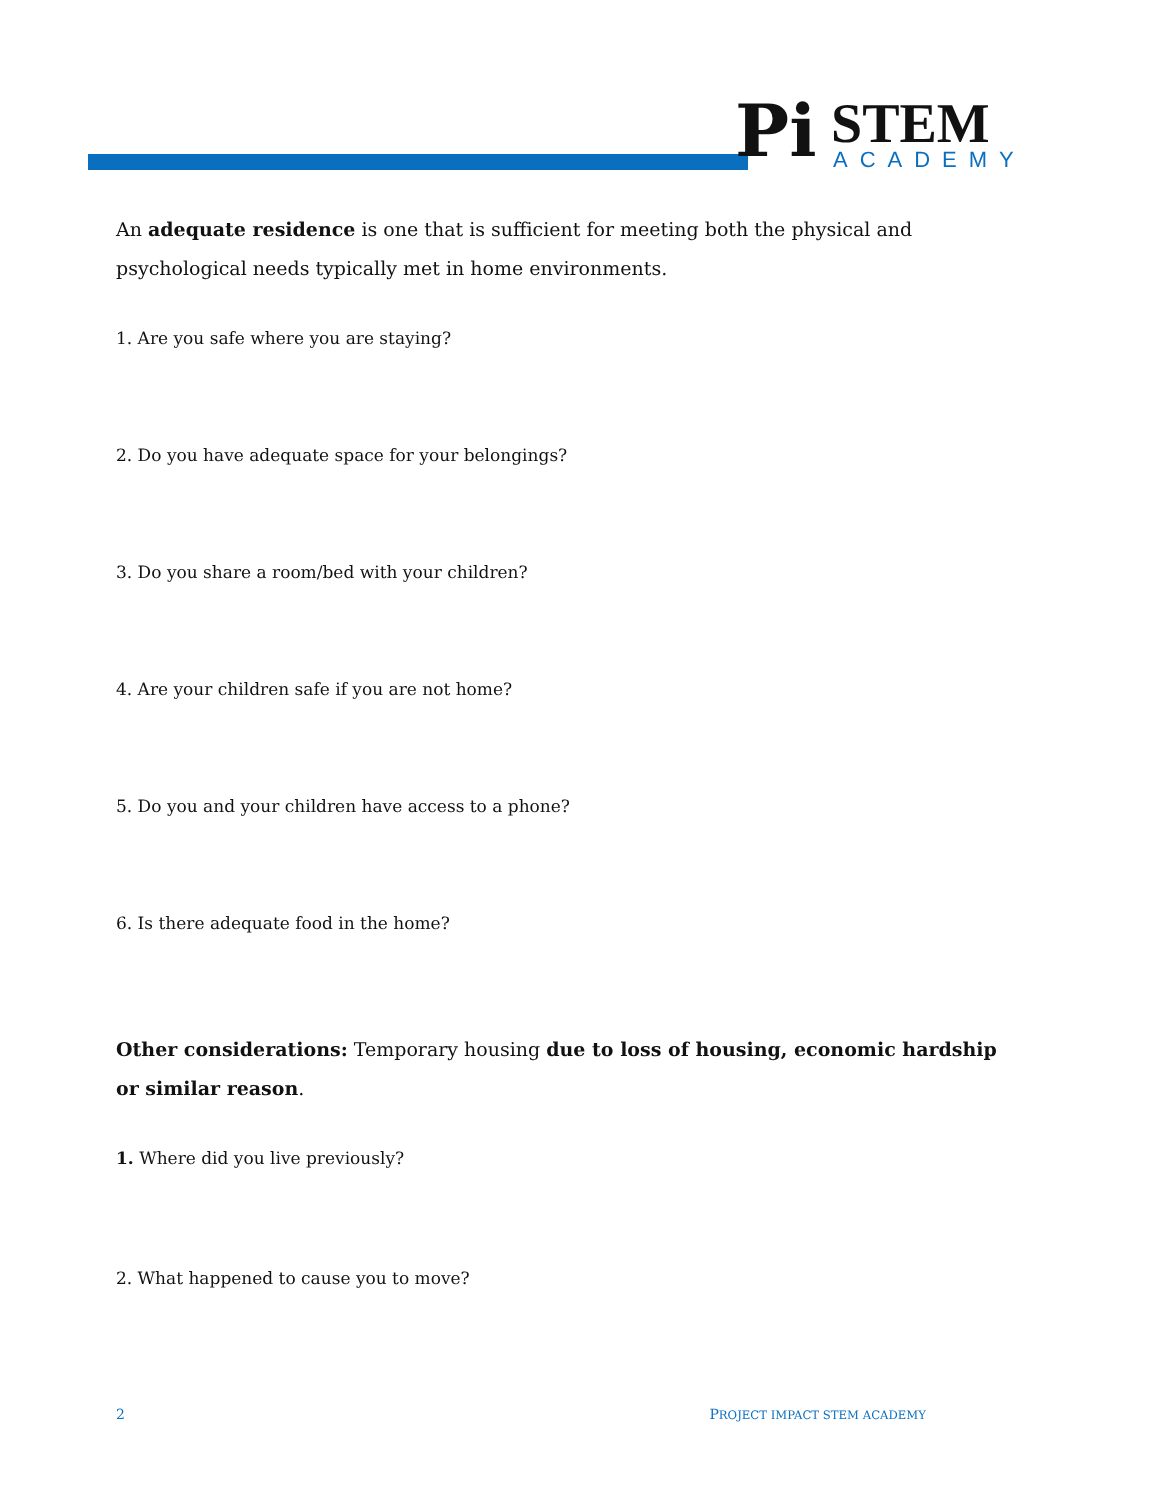Pi STEM ACADEMY
An adequate residence is one that is sufficient for meeting both the physical and psychological needs typically met in home environments.
1. Are you safe where you are staying?
2. Do you have adequate space for your belongings?
3. Do you share a room/bed with your children?
4. Are your children safe if you are not home?
5. Do you and your children have access to a phone?
6. Is there adequate food in the home?
Other considerations: Temporary housing due to loss of housing, economic hardship or similar reason.
1. Where did you live previously?
2. What happened to cause you to move?
2 PROJECT IMPACT STEM ACADEMY